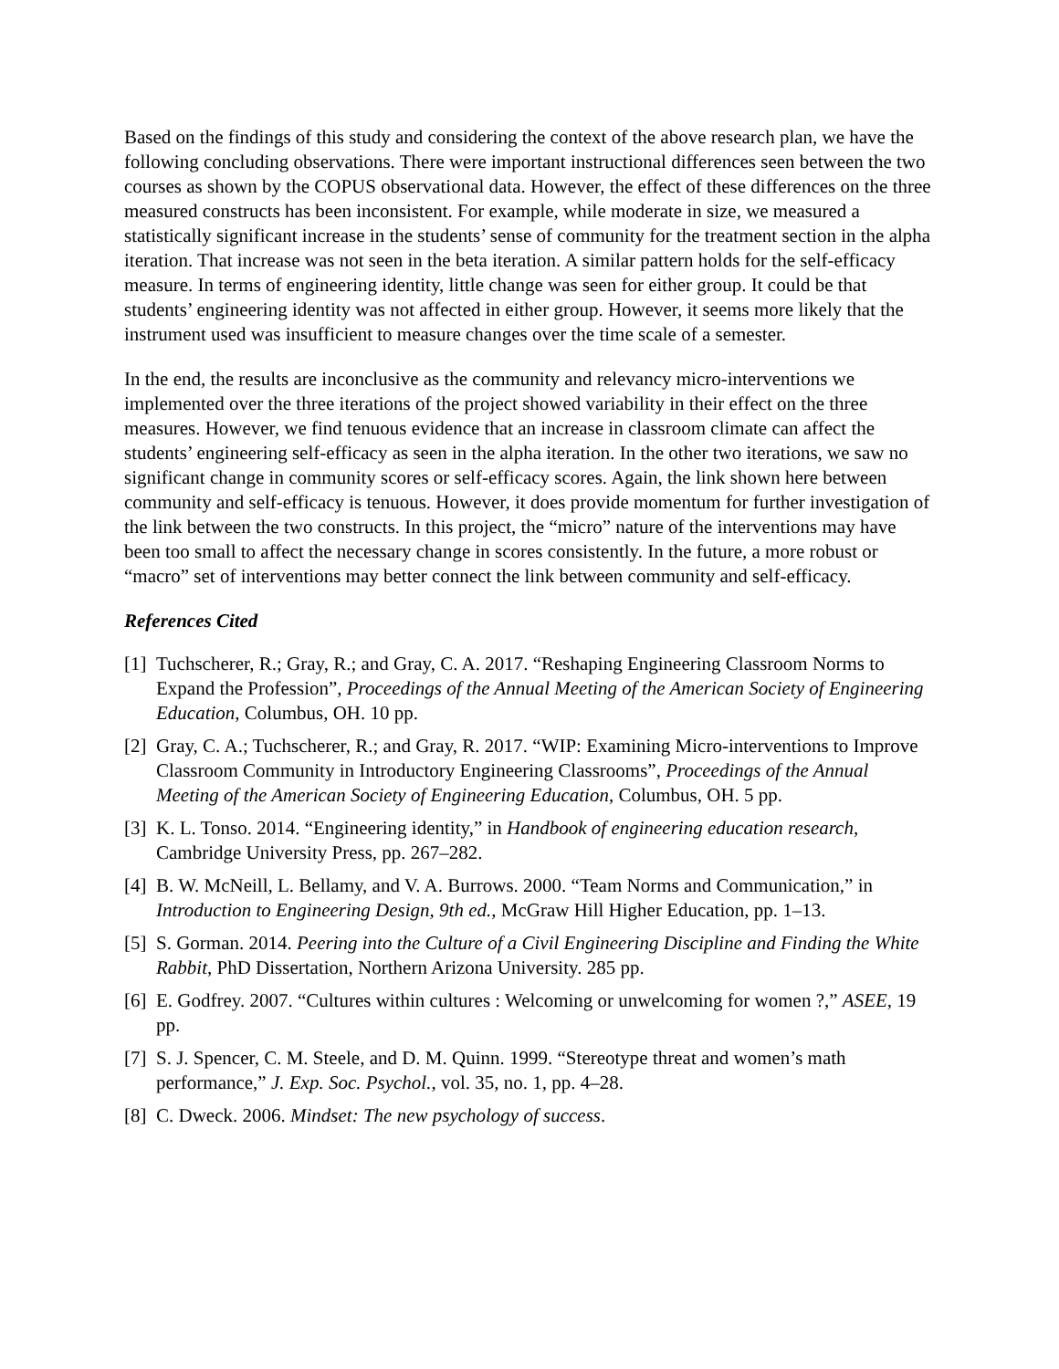Based on the findings of this study and considering the context of the above research plan, we have the following concluding observations. There were important instructional differences seen between the two courses as shown by the COPUS observational data. However, the effect of these differences on the three measured constructs has been inconsistent. For example, while moderate in size, we measured a statistically significant increase in the students’ sense of community for the treatment section in the alpha iteration. That increase was not seen in the beta iteration. A similar pattern holds for the self-efficacy measure. In terms of engineering identity, little change was seen for either group. It could be that students’ engineering identity was not affected in either group. However, it seems more likely that the instrument used was insufficient to measure changes over the time scale of a semester.
In the end, the results are inconclusive as the community and relevancy micro-interventions we implemented over the three iterations of the project showed variability in their effect on the three measures. However, we find tenuous evidence that an increase in classroom climate can affect the students’ engineering self-efficacy as seen in the alpha iteration. In the other two iterations, we saw no significant change in community scores or self-efficacy scores. Again, the link shown here between community and self-efficacy is tenuous. However, it does provide momentum for further investigation of the link between the two constructs. In this project, the “micro” nature of the interventions may have been too small to affect the necessary change in scores consistently. In the future, a more robust or “macro” set of interventions may better connect the link between community and self-efficacy.
References Cited
[1] Tuchscherer, R.; Gray, R.; and Gray, C. A. 2017. “Reshaping Engineering Classroom Norms to Expand the Profession”, Proceedings of the Annual Meeting of the American Society of Engineering Education, Columbus, OH. 10 pp.
[2] Gray, C. A.; Tuchscherer, R.; and Gray, R. 2017. “WIP: Examining Micro-interventions to Improve Classroom Community in Introductory Engineering Classrooms”, Proceedings of the Annual Meeting of the American Society of Engineering Education, Columbus, OH. 5 pp.
[3] K. L. Tonso. 2014. “Engineering identity,” in Handbook of engineering education research, Cambridge University Press, pp. 267–282.
[4] B. W. McNeill, L. Bellamy, and V. A. Burrows. 2000. “Team Norms and Communication,” in Introduction to Engineering Design, 9th ed., McGraw Hill Higher Education, pp. 1–13.
[5] S. Gorman. 2014. Peering into the Culture of a Civil Engineering Discipline and Finding the White Rabbit, PhD Dissertation, Northern Arizona University. 285 pp.
[6] E. Godfrey. 2007. “Cultures within cultures : Welcoming or unwelcoming for women ?,” ASEE, 19 pp.
[7] S. J. Spencer, C. M. Steele, and D. M. Quinn. 1999. “Stereotype threat and women’s math performance,” J. Exp. Soc. Psychol., vol. 35, no. 1, pp. 4–28.
[8] C. Dweck. 2006. Mindset: The new psychology of success.